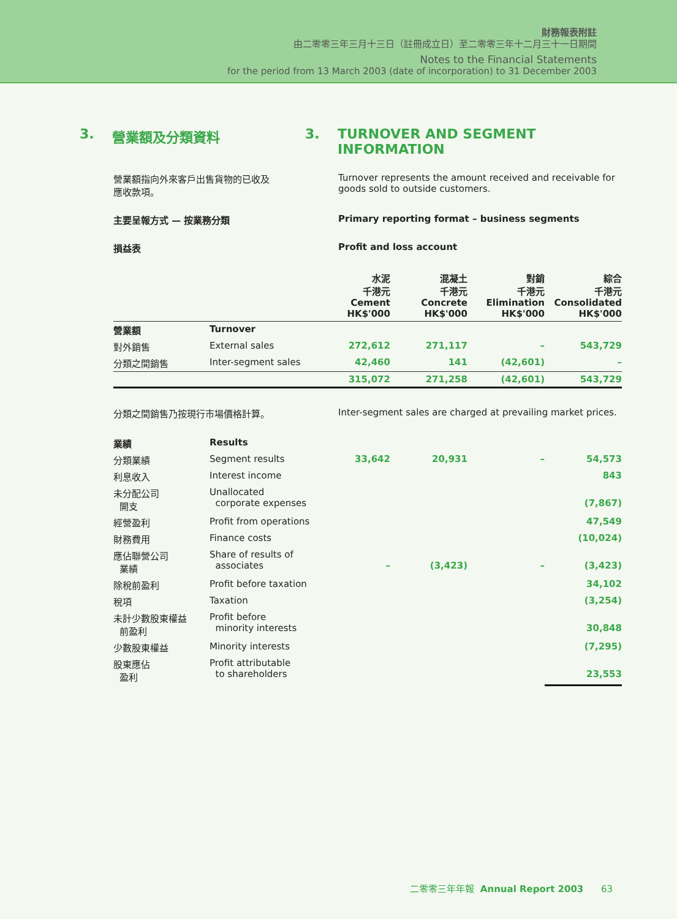財務報表附註
由二零零三年三月十三日（註冊成立日）至二零零三年十二月三十一日期間
Notes to the Financial Statements
for the period from 13 March 2003 (date of incorporation) to 31 December 2003
3. 營業額及分類資料 3. TURNOVER AND SEGMENT
INFORMATION
營業額指向外來客戶出售貨物的已收及
應收款項。
Turnover represents the amount received and receivable for goods sold to outside customers.
主要呈報方式 — 按業務分類 Primary reporting format – business segments
損益表 Profit and loss account
| | | 水泥 千港元 Cement HK$'000 | 混凝土 千港元 Concrete HK$'000 | 對銷 千港元 Elimination HK$'000 | 綜合 千港元 Consolidated HK$'000 |
| --- | --- | --- | --- | --- | --- |
| 營業額 | Turnover | | | | |
| 對外銷售 | External sales | 272,612 | 271,117 | – | 543,729 |
| 分類之間銷售 | Inter-segment sales | 42,460 | 141 | (42,601) | – |
| | | 315,072 | 271,258 | (42,601) | 543,729 |
分類之間銷售乃按現行市場價格計算。 Inter-segment sales are charged at prevailing market prices.
| 業績 | Results | | | | |
| 分類業績 | Segment results | 33,642 | 20,931 | – | 54,573 |
| 利息收入 | Interest income | | | | 843 |
| 未分配公司 開支 | Unallocated corporate expenses | | | | (7,867) |
| 經營盈利 | Profit from operations | | | | 47,549 |
| 財務費用 | Finance costs | | | | (10,024) |
| 應佔聯營公司 業績 | Share of results of associates | – | (3,423) | – | (3,423) |
| 除稅前盈利 | Profit before taxation | | | | 34,102 |
| 稅項 | Taxation | | | | (3,254) |
| 未計少數股東權益 前盈利 | Profit before minority interests | | | | 30,848 |
| 少數股東權益 | Minority interests | | | | (7,295) |
| 股東應佔 盈利 | Profit attributable to shareholders | | | | 23,553 |
二零零三年年報 Annual Report 2003 63